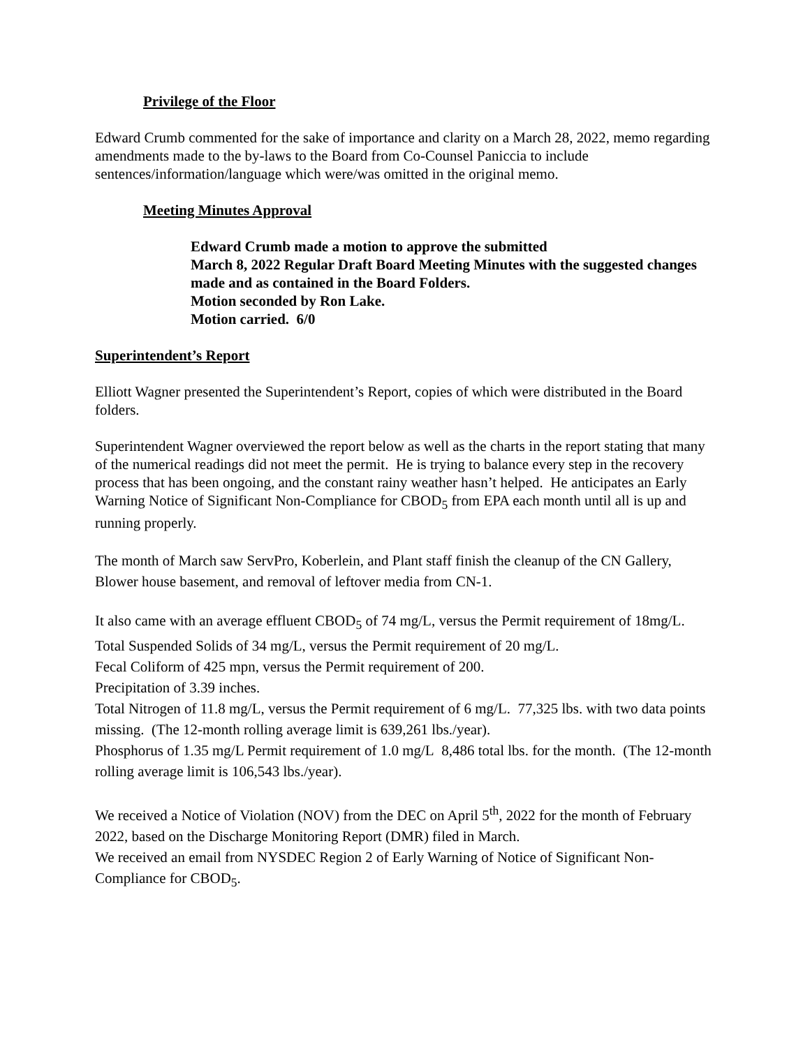Privilege of the Floor
Edward Crumb commented for the sake of importance and clarity on a March 28, 2022, memo regarding amendments made to the by-laws to the Board from Co-Counsel Paniccia to include sentences/information/language which were/was omitted in the original memo.
Meeting Minutes Approval
Edward Crumb made a motion to approve the submitted
March 8, 2022 Regular Draft Board Meeting Minutes with the suggested changes made and as contained in the Board Folders.
Motion seconded by Ron Lake.
Motion carried. 6/0
Superintendent’s Report
Elliott Wagner presented the Superintendent’s Report, copies of which were distributed in the Board folders.
Superintendent Wagner overviewed the report below as well as the charts in the report stating that many of the numerical readings did not meet the permit. He is trying to balance every step in the recovery process that has been ongoing, and the constant rainy weather hasn’t helped. He anticipates an Early Warning Notice of Significant Non-Compliance for CBOD<sub>5</sub> from EPA each month until all is up and running properly.
The month of March saw ServPro, Koberlein, and Plant staff finish the cleanup of the CN Gallery, Blower house basement, and removal of leftover media from CN-1.
It also came with an average effluent CBOD<sub>5</sub> of 74 mg/L, versus the Permit requirement of 18mg/L.
Total Suspended Solids of 34 mg/L, versus the Permit requirement of 20 mg/L.
Fecal Coliform of 425 mpn, versus the Permit requirement of 200.
Precipitation of 3.39 inches.
Total Nitrogen of 11.8 mg/L, versus the Permit requirement of 6 mg/L. 77,325 lbs. with two data points missing. (The 12-month rolling average limit is 639,261 lbs./year).
Phosphorus of 1.35 mg/L Permit requirement of 1.0 mg/L 8,486 total lbs. for the month. (The 12-month rolling average limit is 106,543 lbs./year).
We received a Notice of Violation (NOV) from the DEC on April 5<sup>th</sup>, 2022 for the month of February 2022, based on the Discharge Monitoring Report (DMR) filed in March.
We received an email from NYSDEC Region 2 of Early Warning of Notice of Significant Non-Compliance for CBOD<sub>5</sub>.